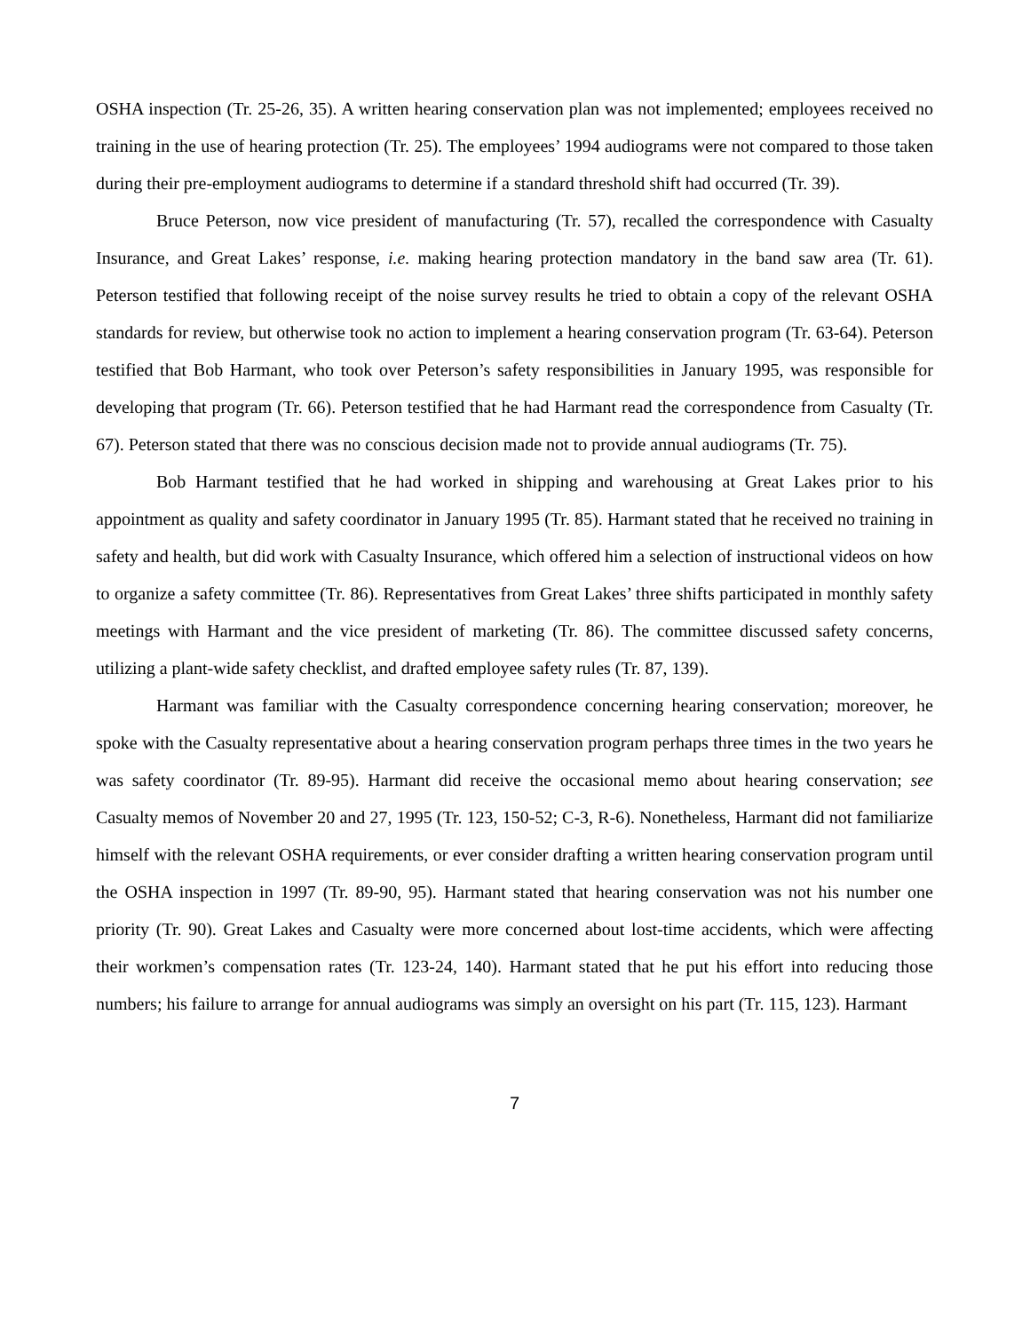OSHA inspection (Tr. 25-26, 35). A written hearing conservation plan was not implemented; employees received no training in the use of hearing protection (Tr. 25). The employees’ 1994 audiograms were not compared to those taken during their pre-employment audiograms to determine if a standard threshold shift had occurred (Tr. 39).
Bruce Peterson, now vice president of manufacturing (Tr. 57), recalled the correspondence with Casualty Insurance, and Great Lakes’ response, i.e. making hearing protection mandatory in the band saw area (Tr. 61). Peterson testified that following receipt of the noise survey results he tried to obtain a copy of the relevant OSHA standards for review, but otherwise took no action to implement a hearing conservation program (Tr. 63-64). Peterson testified that Bob Harmant, who took over Peterson’s safety responsibilities in January 1995, was responsible for developing that program (Tr. 66). Peterson testified that he had Harmant read the correspondence from Casualty (Tr. 67). Peterson stated that there was no conscious decision made not to provide annual audiograms (Tr. 75).
Bob Harmant testified that he had worked in shipping and warehousing at Great Lakes prior to his appointment as quality and safety coordinator in January 1995 (Tr. 85). Harmant stated that he received no training in safety and health, but did work with Casualty Insurance, which offered him a selection of instructional videos on how to organize a safety committee (Tr. 86). Representatives from Great Lakes’ three shifts participated in monthly safety meetings with Harmant and the vice president of marketing (Tr. 86). The committee discussed safety concerns, utilizing a plant-wide safety checklist, and drafted employee safety rules (Tr. 87, 139).
Harmant was familiar with the Casualty correspondence concerning hearing conservation; moreover, he spoke with the Casualty representative about a hearing conservation program perhaps three times in the two years he was safety coordinator (Tr. 89-95). Harmant did receive the occasional memo about hearing conservation; see Casualty memos of November 20 and 27, 1995 (Tr. 123, 150-52; C-3, R-6). Nonetheless, Harmant did not familiarize himself with the relevant OSHA requirements, or ever consider drafting a written hearing conservation program until the OSHA inspection in 1997 (Tr. 89-90, 95). Harmant stated that hearing conservation was not his number one priority (Tr. 90). Great Lakes and Casualty were more concerned about lost-time accidents, which were affecting their workmen’s compensation rates (Tr. 123-24, 140). Harmant stated that he put his effort into reducing those numbers; his failure to arrange for annual audiograms was simply an oversight on his part (Tr. 115, 123). Harmant
7